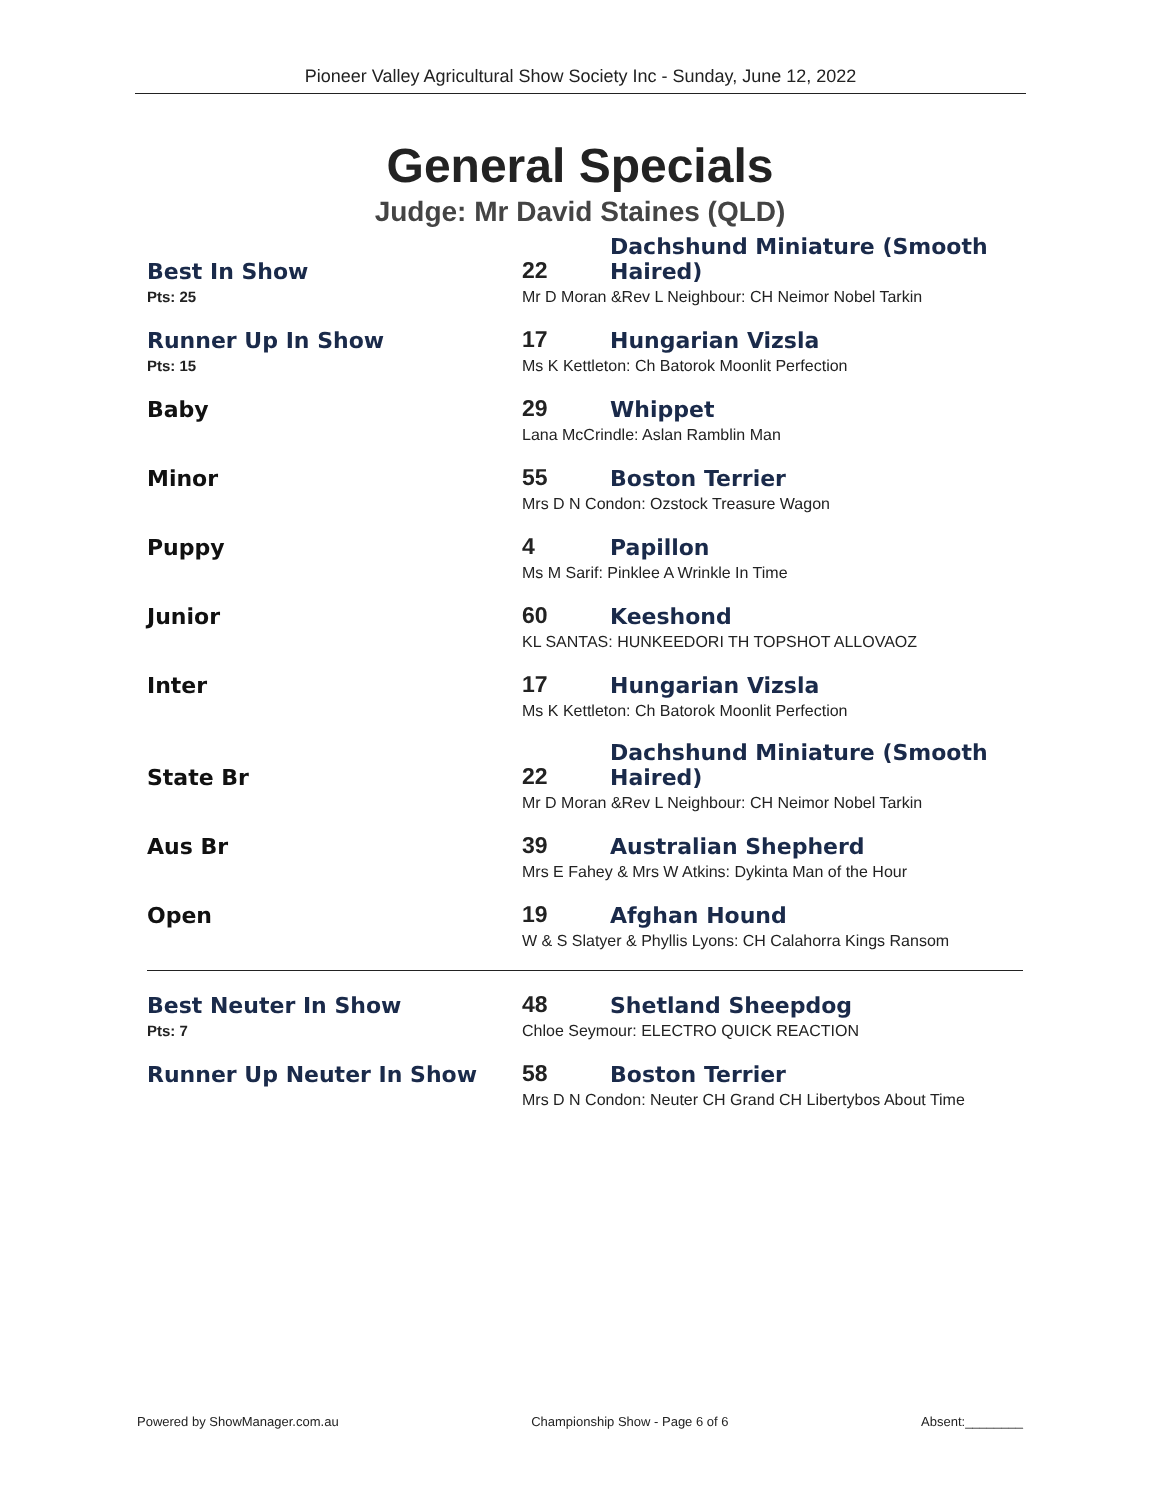Pioneer Valley Agricultural Show Society Inc - Sunday, June 12, 2022
General Specials
Judge: Mr David Staines (QLD)
| Best In Show | 22 | Dachshund Miniature (Smooth Haired) |
| Pts: 25 | Mr D Moran &Rev L Neighbour: CH Neimor Nobel Tarkin | |
| Runner Up In Show | 17 | Hungarian Vizsla |
| Pts: 15 | Ms K Kettleton: Ch Batorok Moonlit Perfection | |
| Baby | 29 | Whippet |
| | Lana McCrindle: Aslan Ramblin Man | |
| Minor | 55 | Boston Terrier |
| | Mrs D N Condon: Ozstock Treasure Wagon | |
| Puppy | 4 | Papillon |
| | Ms M Sarif: Pinklee A Wrinkle In Time | |
| Junior | 60 | Keeshond |
| | KL SANTAS: HUNKEEDORI TH TOPSHOT ALLOVAOZ | |
| Inter | 17 | Hungarian Vizsla |
| | Ms K Kettleton: Ch Batorok Moonlit Perfection | |
| State Br | 22 | Dachshund Miniature (Smooth Haired) |
| | Mr D Moran &Rev L Neighbour: CH Neimor Nobel Tarkin | |
| Aus Br | 39 | Australian Shepherd |
| | Mrs E Fahey & Mrs W Atkins: Dykinta Man of the Hour | |
| Open | 19 | Afghan Hound |
| | W & S Slatyer & Phyllis Lyons: CH Calahorra Kings Ransom | |
| Best Neuter In Show | 48 | Shetland Sheepdog |
| Pts: 7 | Chloe Seymour: ELECTRO QUICK REACTION | |
| Runner Up Neuter In Show | 58 | Boston Terrier |
| | Mrs D N Condon: Neuter CH Grand CH Libertybos About Time | |
Powered by ShowManager.com.au Championship Show - Page 6 of 6 Absent:________